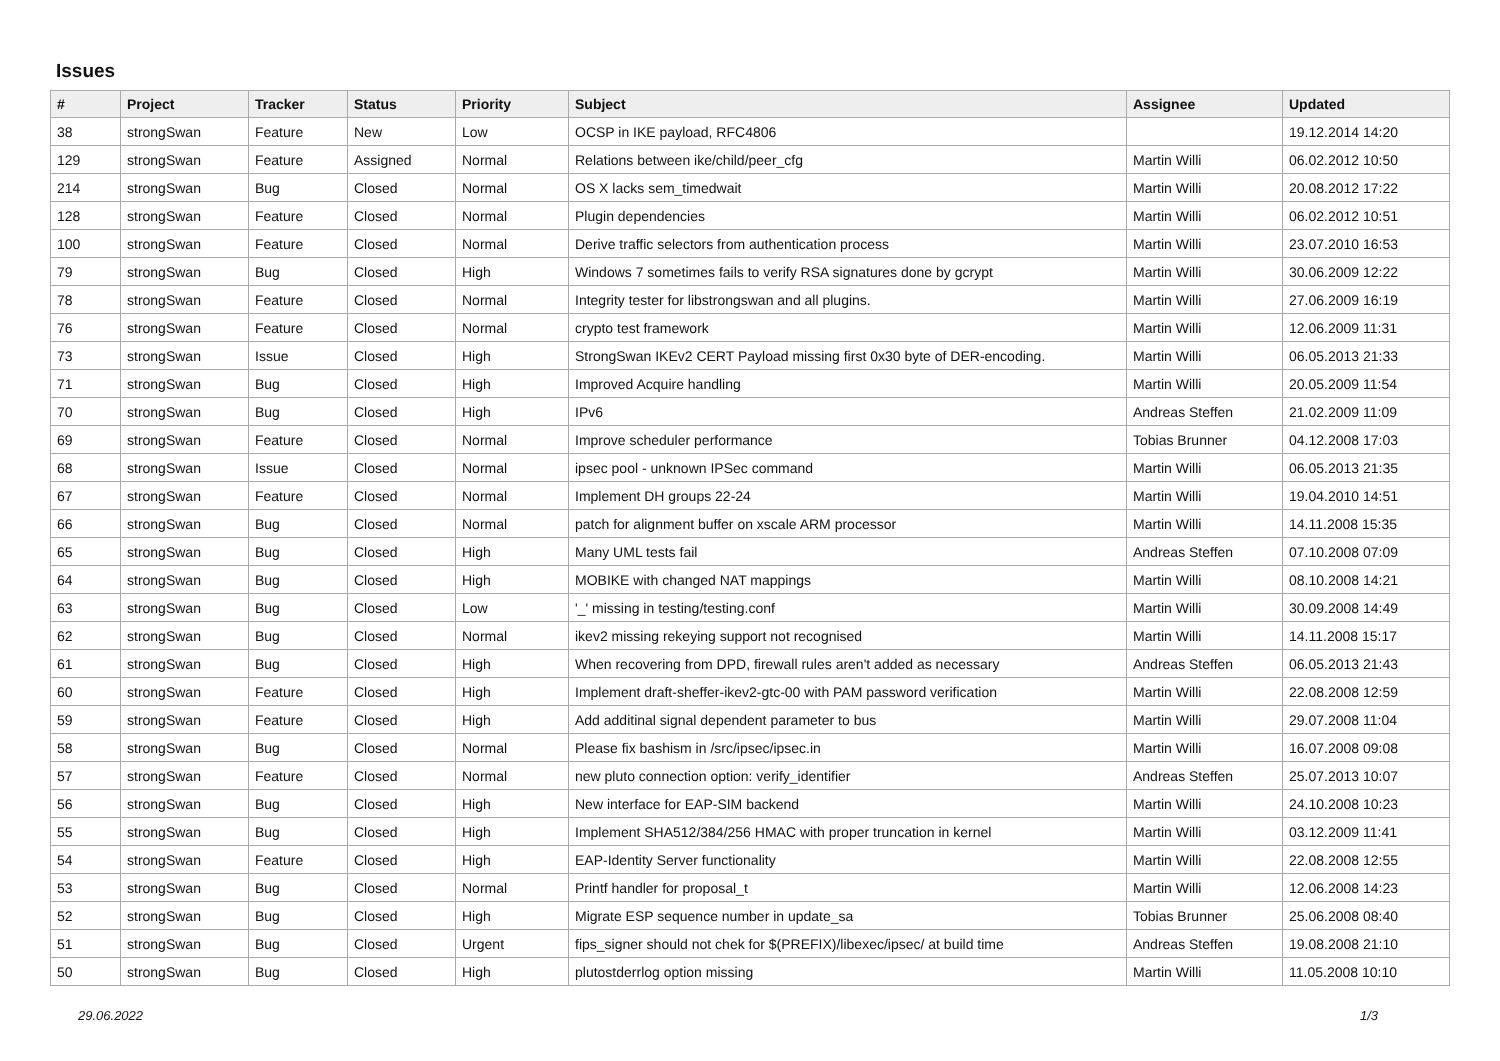Issues
| # | Project | Tracker | Status | Priority | Subject | Assignee | Updated |
| --- | --- | --- | --- | --- | --- | --- | --- |
| 38 | strongSwan | Feature | New | Low | OCSP in IKE payload, RFC4806 | | 19.12.2014 14:20 |
| 129 | strongSwan | Feature | Assigned | Normal | Relations between ike/child/peer_cfg | Martin Willi | 06.02.2012 10:50 |
| 214 | strongSwan | Bug | Closed | Normal | OS X lacks sem_timedwait | Martin Willi | 20.08.2012 17:22 |
| 128 | strongSwan | Feature | Closed | Normal | Plugin dependencies | Martin Willi | 06.02.2012 10:51 |
| 100 | strongSwan | Feature | Closed | Normal | Derive traffic selectors from authentication process | Martin Willi | 23.07.2010 16:53 |
| 79 | strongSwan | Bug | Closed | High | Windows 7 sometimes fails to verify RSA signatures done by gcrypt | Martin Willi | 30.06.2009 12:22 |
| 78 | strongSwan | Feature | Closed | Normal | Integrity tester for libstrongswan and all plugins. | Martin Willi | 27.06.2009 16:19 |
| 76 | strongSwan | Feature | Closed | Normal | crypto test framework | Martin Willi | 12.06.2009 11:31 |
| 73 | strongSwan | Issue | Closed | High | StrongSwan IKEv2 CERT Payload missing first 0x30 byte of DER-encoding. | Martin Willi | 06.05.2013 21:33 |
| 71 | strongSwan | Bug | Closed | High | Improved Acquire handling | Martin Willi | 20.05.2009 11:54 |
| 70 | strongSwan | Bug | Closed | High | IPv6 | Andreas Steffen | 21.02.2009 11:09 |
| 69 | strongSwan | Feature | Closed | Normal | Improve scheduler performance | Tobias Brunner | 04.12.2008 17:03 |
| 68 | strongSwan | Issue | Closed | Normal | ipsec pool - unknown IPSec command | Martin Willi | 06.05.2013 21:35 |
| 67 | strongSwan | Feature | Closed | Normal | Implement DH groups 22-24 | Martin Willi | 19.04.2010 14:51 |
| 66 | strongSwan | Bug | Closed | Normal | patch for alignment buffer on xscale ARM processor | Martin Willi | 14.11.2008 15:35 |
| 65 | strongSwan | Bug | Closed | High | Many UML tests fail | Andreas Steffen | 07.10.2008 07:09 |
| 64 | strongSwan | Bug | Closed | High | MOBIKE with changed NAT mappings | Martin Willi | 08.10.2008 14:21 |
| 63 | strongSwan | Bug | Closed | Low | '_' missing in testing/testing.conf | Martin Willi | 30.09.2008 14:49 |
| 62 | strongSwan | Bug | Closed | Normal | ikev2 missing rekeying support not recognised | Martin Willi | 14.11.2008 15:17 |
| 61 | strongSwan | Bug | Closed | High | When recovering from DPD, firewall rules aren't added as necessary | Andreas Steffen | 06.05.2013 21:43 |
| 60 | strongSwan | Feature | Closed | High | Implement draft-sheffer-ikev2-gtc-00 with PAM password verification | Martin Willi | 22.08.2008 12:59 |
| 59 | strongSwan | Feature | Closed | High | Add additinal signal dependent parameter to bus | Martin Willi | 29.07.2008 11:04 |
| 58 | strongSwan | Bug | Closed | Normal | Please fix bashism in /src/ipsec/ipsec.in | Martin Willi | 16.07.2008 09:08 |
| 57 | strongSwan | Feature | Closed | Normal | new pluto connection option: verify_identifier | Andreas Steffen | 25.07.2013 10:07 |
| 56 | strongSwan | Bug | Closed | High | New interface for EAP-SIM backend | Martin Willi | 24.10.2008 10:23 |
| 55 | strongSwan | Bug | Closed | High | Implement SHA512/384/256 HMAC with proper truncation in kernel | Martin Willi | 03.12.2009 11:41 |
| 54 | strongSwan | Feature | Closed | High | EAP-Identity Server functionality | Martin Willi | 22.08.2008 12:55 |
| 53 | strongSwan | Bug | Closed | Normal | Printf handler for proposal_t | Martin Willi | 12.06.2008 14:23 |
| 52 | strongSwan | Bug | Closed | High | Migrate ESP sequence number in update_sa | Tobias Brunner | 25.06.2008 08:40 |
| 51 | strongSwan | Bug | Closed | Urgent | fips_signer should not chek for $(PREFIX)/libexec/ipsec/ at build time | Andreas Steffen | 19.08.2008 21:10 |
| 50 | strongSwan | Bug | Closed | High | plutostderrlog option missing | Martin Willi | 11.05.2008 10:10 |
29.06.2022 1/3